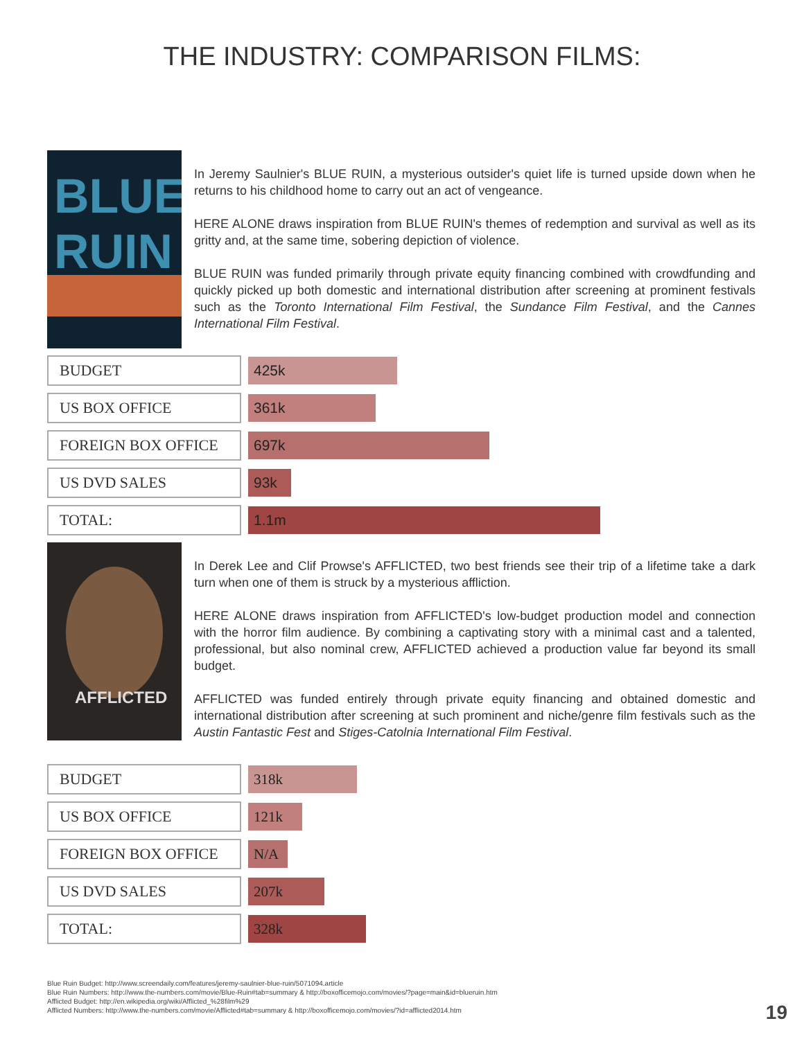THE INDUSTRY: COMPARISON FILMS:
BLUE
RUIN
In Jeremy Saulnier's BLUE RUIN, a mysterious outsider's quiet life is turned upside down when he returns to his childhood home to carry out an act of vengeance.
HERE ALONE draws inspiration from BLUE RUIN's themes of redemption and survival as well as its gritty and, at the same time, sobering depiction of violence.
BLUE RUIN was funded primarily through private equity financing combined with crowdfunding and quickly picked up both domestic and international distribution after screening at prominent festivals such as the Toronto International Film Festival, the Sundance Film Festival, and the Cannes International Film Festival.
| BUDGET | 425k |
| US BOX OFFICE | 361k |
| FOREIGN BOX OFFICE | 697k |
| US DVD SALES | 93k |
| TOTAL: | 1.1m |
AFFLICTED
In Derek Lee and Clif Prowse's AFFLICTED, two best friends see their trip of a lifetime take a dark turn when one of them is struck by a mysterious affliction.
HERE ALONE draws inspiration from AFFLICTED's low-budget production model and connection with the horror film audience. By combining a captivating story with a minimal cast and a talented, professional, but also nominal crew, AFFLICTED achieved a production value far beyond its small budget.
AFFLICTED was funded entirely through private equity financing and obtained domestic and international distribution after screening at such prominent and niche/genre film festivals such as the Austin Fantastic Fest and Stiges-Catolnia International Film Festival.
| BUDGET | 318k |
| US BOX OFFICE | 121k |
| FOREIGN BOX OFFICE | N/A |
| US DVD SALES | 207k |
| TOTAL: | 328k |
Blue Ruin Budget: http://www.screendaily.com/features/jeremy-saulnier-blue-ruin/5071094.article
Blue Ruin Numbers: http://www.the-numbers.com/movie/Blue-Ruin#tab=summary & http://boxofficemojo.com/movies/?page=main&id=blueruin.htm
Afflicted Budget: http://en.wikipedia.org/wiki/Afflicted_%28film%29
Afflicted Numbers: http://www.the-numbers.com/movie/Afflicted#tab=summary & http://boxofficemojo.com/movies/?id=afflicted2014.htm
19